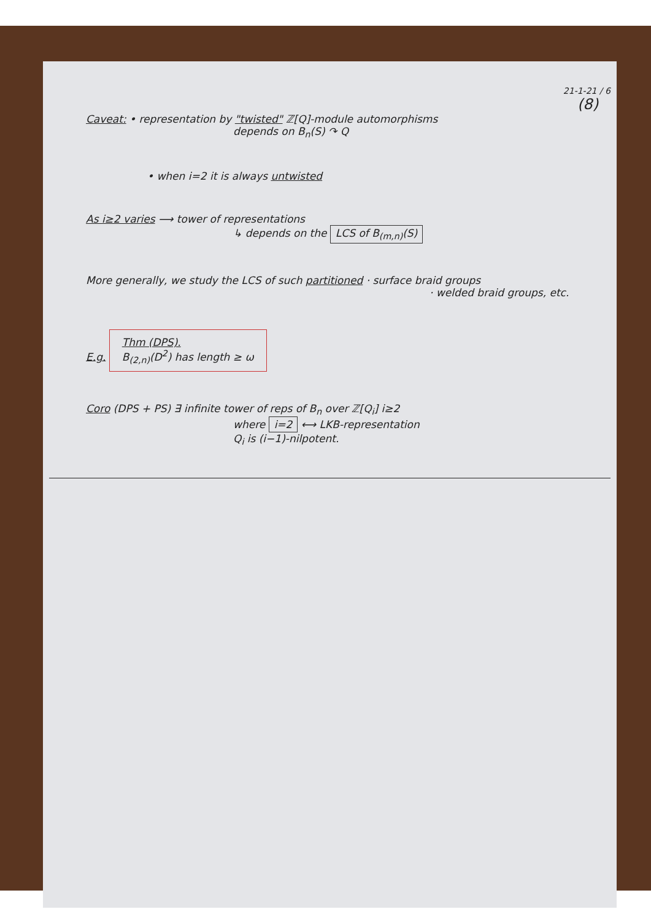21-1-21 / 6
(8)
Caveat: • representation by "twisted" ℤ[Q]-module automorphisms
depends on B<sub>n</sub>(S) ↷ Q
• when i=2 it is always untwisted
As i≥2 varies ⟶ tower of representations
↳ depends on the LCS of B<sub>(m,n)</sub>(S)
More generally, we study the LCS of such partitioned · surface braid groups
· welded braid groups, etc.
E.g. Thm (DPS).
B<sub>(2,n)</sub>(D<sup>2</sup>) has length ≥ ω
Coro (DPS + PS) ∃ infinite tower of reps of B<sub>n</sub> over ℤ[Q<sub>i</sub>] i≥2
where i=2 ⟷ LKB-representation
Q<sub>i</sub> is (i−1)-nilpotent.